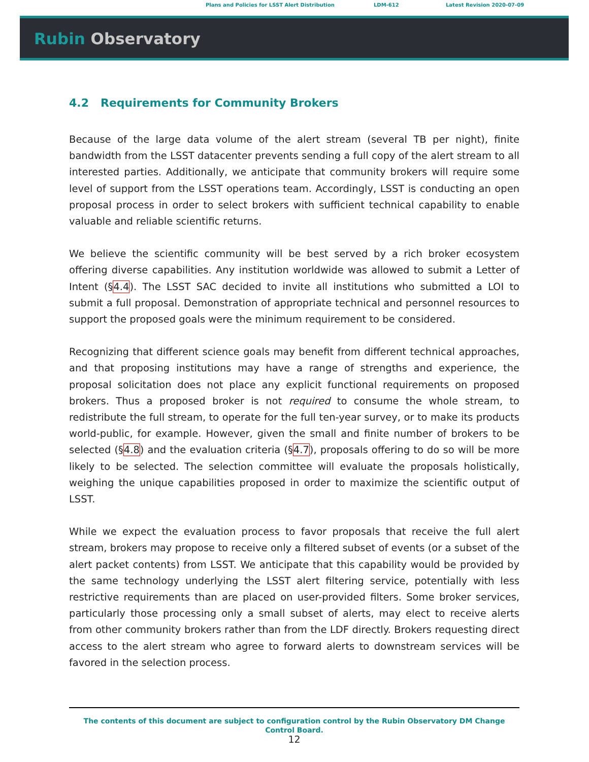Plans and Policies for LSST Alert Distribution LDM-612 Latest Revision 2020-07-09
Rubin Observatory
4.2 Requirements for Community Brokers
Because of the large data volume of the alert stream (several TB per night), finite bandwidth from the LSST datacenter prevents sending a full copy of the alert stream to all interested parties. Additionally, we anticipate that community brokers will require some level of support from the LSST operations team. Accordingly, LSST is conducting an open proposal process in order to select brokers with sufficient technical capability to enable valuable and reliable scientific returns.
We believe the scientific community will be best served by a rich broker ecosystem offering diverse capabilities. Any institution worldwide was allowed to submit a Letter of Intent (§4.4). The LSST SAC decided to invite all institutions who submitted a LOI to submit a full proposal. Demonstration of appropriate technical and personnel resources to support the proposed goals were the minimum requirement to be considered.
Recognizing that different science goals may benefit from different technical approaches, and that proposing institutions may have a range of strengths and experience, the proposal solicitation does not place any explicit functional requirements on proposed brokers. Thus a proposed broker is not required to consume the whole stream, to redistribute the full stream, to operate for the full ten-year survey, or to make its products world-public, for example. However, given the small and finite number of brokers to be selected (§4.8) and the evaluation criteria (§4.7), proposals offering to do so will be more likely to be selected. The selection committee will evaluate the proposals holistically, weighing the unique capabilities proposed in order to maximize the scientific output of LSST.
While we expect the evaluation process to favor proposals that receive the full alert stream, brokers may propose to receive only a filtered subset of events (or a subset of the alert packet contents) from LSST. We anticipate that this capability would be provided by the same technology underlying the LSST alert filtering service, potentially with less restrictive requirements than are placed on user-provided filters. Some broker services, particularly those processing only a small subset of alerts, may elect to receive alerts from other community brokers rather than from the LDF directly. Brokers requesting direct access to the alert stream who agree to forward alerts to downstream services will be favored in the selection process.
The contents of this document are subject to configuration control by the Rubin Observatory DM Change Control Board.
12